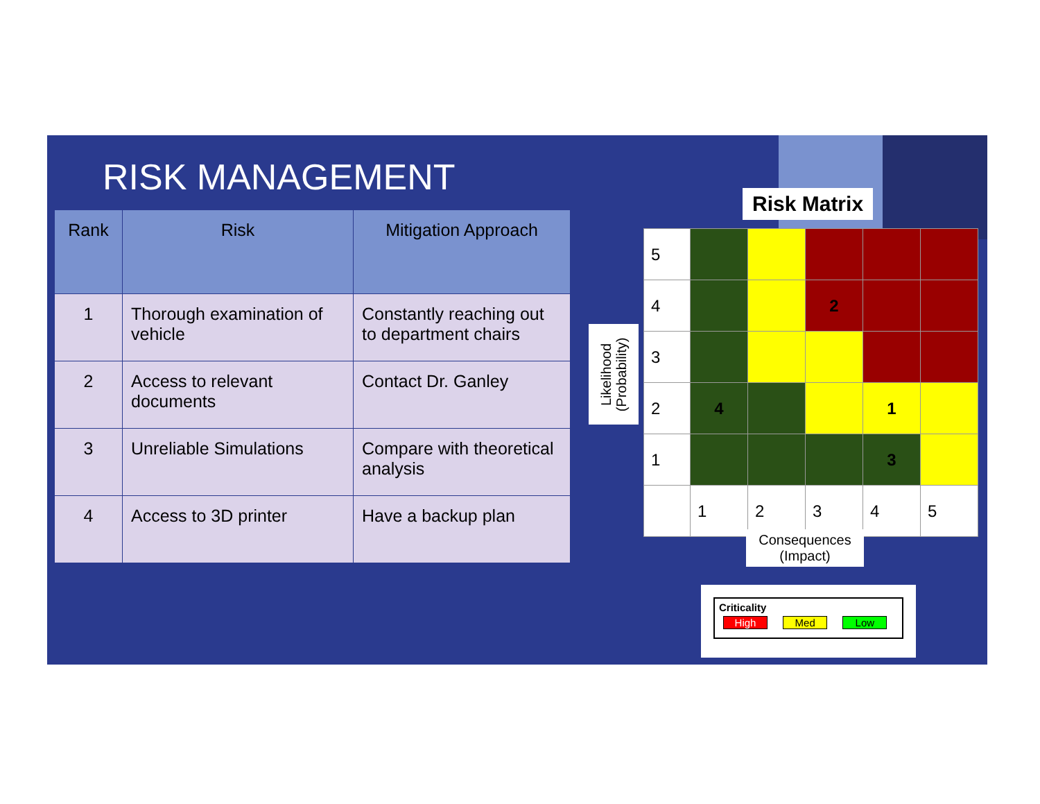RISK MANAGEMENT
| Rank | Risk | Mitigation Approach |
| --- | --- | --- |
| 1 | Thorough examination of vehicle | Constantly reaching out to department chairs |
| 2 | Access to relevant documents | Contact Dr. Ganley |
| 3 | Unreliable Simulations | Compare with theoretical analysis |
| 4 | Access to 3D printer | Have a backup plan |
Risk Matrix
Likelihood
(Probability)
| 5 | | | | | |
| 4 | | | 2 | | |
| 3 | | | | | |
| 2 | 4 | | | 1 | |
| 1 | | | | 3 | |
| | 1 | 2 | 3 | 4 | 5 |
Consequences
(Impact)
Criticality
High Med Low